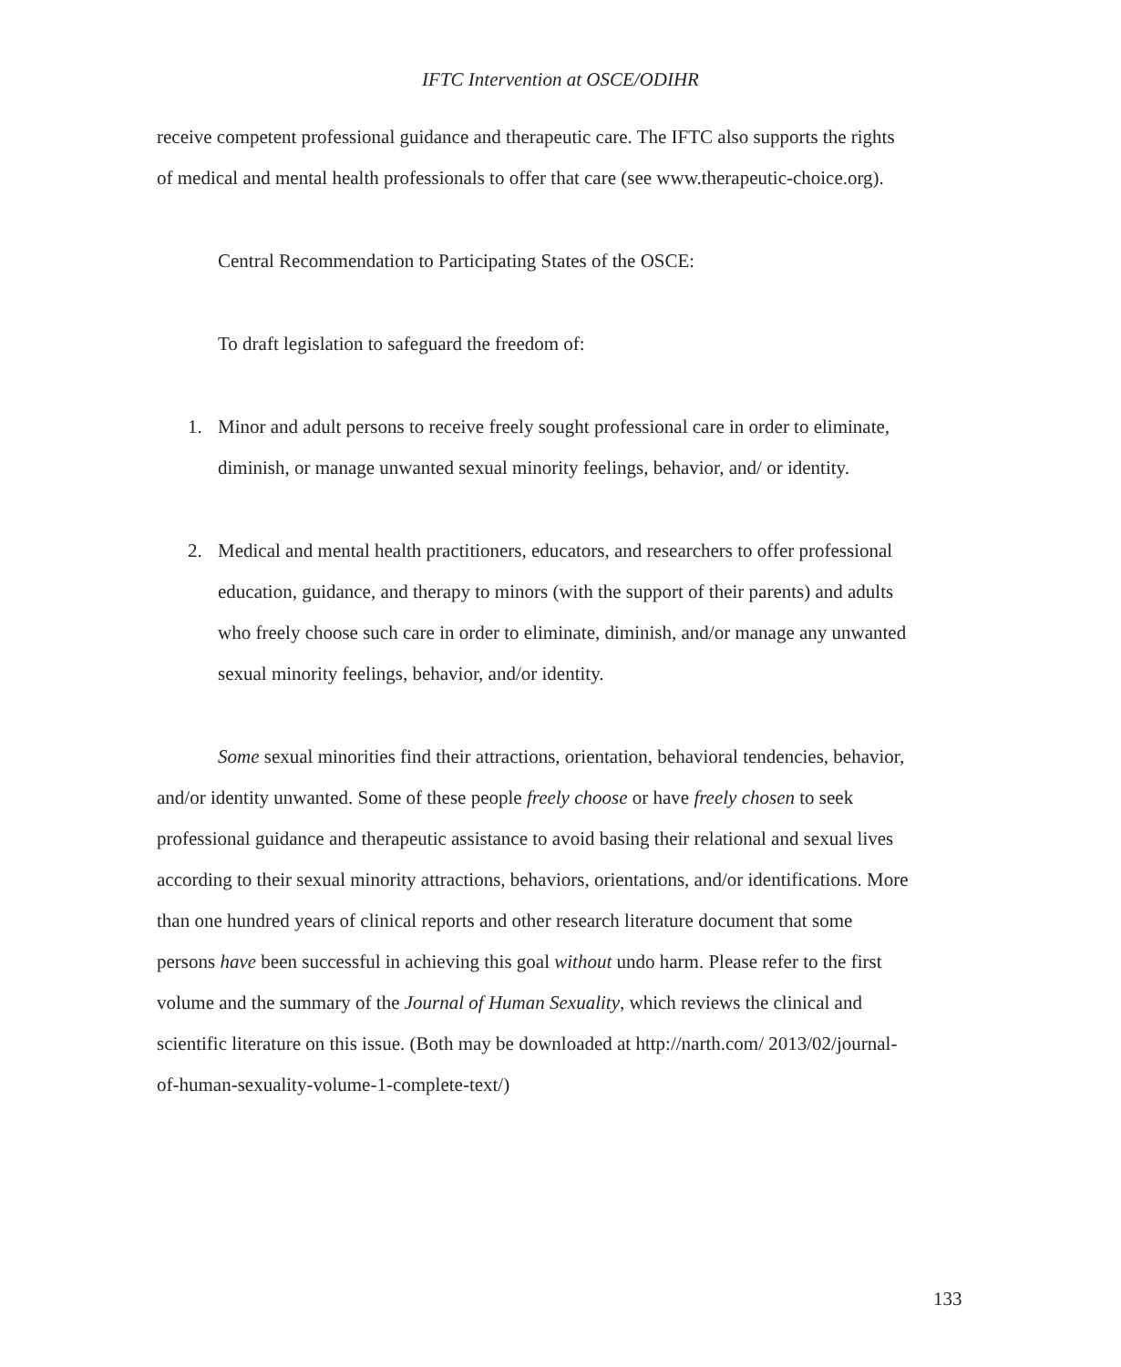IFTC Intervention at OSCE/ODIHR
receive competent professional guidance and therapeutic care. The IFTC also supports the rights of medical and mental health professionals to offer that care (see www.therapeutic-choice.org).
Central Recommendation to Participating States of the OSCE:
To draft legislation to safeguard the freedom of:
1. Minor and adult persons to receive freely sought professional care in order to eliminate, diminish, or manage unwanted sexual minority feelings, behavior, and/ or identity.
2. Medical and mental health practitioners, educators, and researchers to offer professional education, guidance, and therapy to minors (with the support of their parents) and adults who freely choose such care in order to eliminate, diminish, and/or manage any unwanted sexual minority feelings, behavior, and/or identity.
Some sexual minorities find their attractions, orientation, behavioral tendencies, behavior, and/or identity unwanted. Some of these people freely choose or have freely chosen to seek professional guidance and therapeutic assistance to avoid basing their relational and sexual lives according to their sexual minority attractions, behaviors, orientations, and/or identifications. More than one hundred years of clinical reports and other research literature document that some persons have been successful in achieving this goal without undo harm. Please refer to the first volume and the summary of the Journal of Human Sexuality, which reviews the clinical and scientific literature on this issue. (Both may be downloaded at http://narth.com/ 2013/02/journal-of-human-sexuality-volume-1-complete-text/)
133